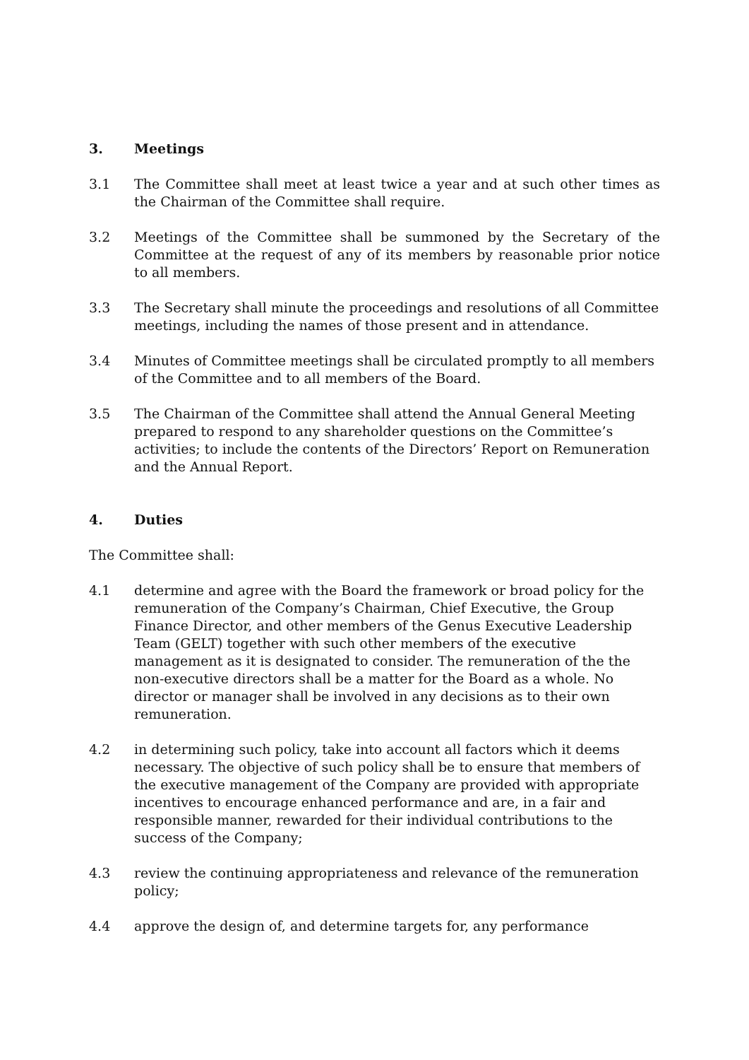3. Meetings
3.1 The Committee shall meet at least twice a year and at such other times as the Chairman of the Committee shall require.
3.2 Meetings of the Committee shall be summoned by the Secretary of the Committee at the request of any of its members by reasonable prior notice to all members.
3.3 The Secretary shall minute the proceedings and resolutions of all Committee meetings, including the names of those present and in attendance.
3.4 Minutes of Committee meetings shall be circulated promptly to all members of the Committee and to all members of the Board.
3.5 The Chairman of the Committee shall attend the Annual General Meeting prepared to respond to any shareholder questions on the Committee’s activities; to include the contents of the Directors’ Report on Remuneration and the Annual Report.
4. Duties
The Committee shall:
4.1 determine and agree with the Board the framework or broad policy for the remuneration of the Company’s Chairman, Chief Executive, the Group Finance Director, and other members of the Genus Executive Leadership Team (GELT) together with such other members of the executive management as it is designated to consider. The remuneration of the the non-executive directors shall be a matter for the Board as a whole. No director or manager shall be involved in any decisions as to their own remuneration.
4.2 in determining such policy, take into account all factors which it deems necessary. The objective of such policy shall be to ensure that members of the executive management of the Company are provided with appropriate incentives to encourage enhanced performance and are, in a fair and responsible manner, rewarded for their individual contributions to the success of the Company;
4.3 review the continuing appropriateness and relevance of the remuneration policy;
4.4 approve the design of, and determine targets for, any performance